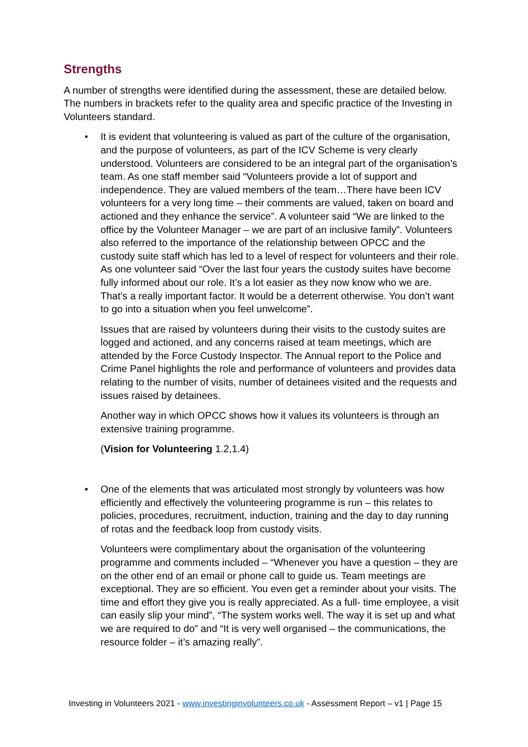Strengths
A number of strengths were identified during the assessment, these are detailed below. The numbers in brackets refer to the quality area and specific practice of the Investing in Volunteers standard.
• It is evident that volunteering is valued as part of the culture of the organisation, and the purpose of volunteers, as part of the ICV Scheme is very clearly understood. Volunteers are considered to be an integral part of the organisation’s team. As one staff member said “Volunteers provide a lot of support and independence. They are valued members of the team…There have been ICV volunteers for a very long time – their comments are valued, taken on board and actioned and they enhance the service”. A volunteer said “We are linked to the office by the Volunteer Manager – we are part of an inclusive family”. Volunteers also referred to the importance of the relationship between OPCC and the custody suite staff which has led to a level of respect for volunteers and their role. As one volunteer said “Over the last four years the custody suites have become fully informed about our role. It’s a lot easier as they now know who we are. That’s a really important factor. It would be a deterrent otherwise. You don’t want to go into a situation when you feel unwelcome”.
Issues that are raised by volunteers during their visits to the custody suites are logged and actioned, and any concerns raised at team meetings, which are attended by the Force Custody Inspector. The Annual report to the Police and Crime Panel highlights the role and performance of volunteers and provides data relating to the number of visits, number of detainees visited and the requests and issues raised by detainees.
Another way in which OPCC shows how it values its volunteers is through an extensive training programme.
(Vision for Volunteering 1.2,1.4)
• One of the elements that was articulated most strongly by volunteers was how efficiently and effectively the volunteering programme is run – this relates to policies, procedures, recruitment, induction, training and the day to day running of rotas and the feedback loop from custody visits.
Volunteers were complimentary about the organisation of the volunteering programme and comments included – “Whenever you have a question – they are on the other end of an email or phone call to guide us. Team meetings are exceptional. They are so efficient. You even get a reminder about your visits. The time and effort they give you is really appreciated. As a full- time employee, a visit can easily slip your mind”, “The system works well. The way it is set up and what we are required to do” and “It is very well organised – the communications, the resource folder – it’s amazing really”.
Investing in Volunteers 2021 - www.investinginvolunteers.co.uk - Assessment Report – v1 | Page 15